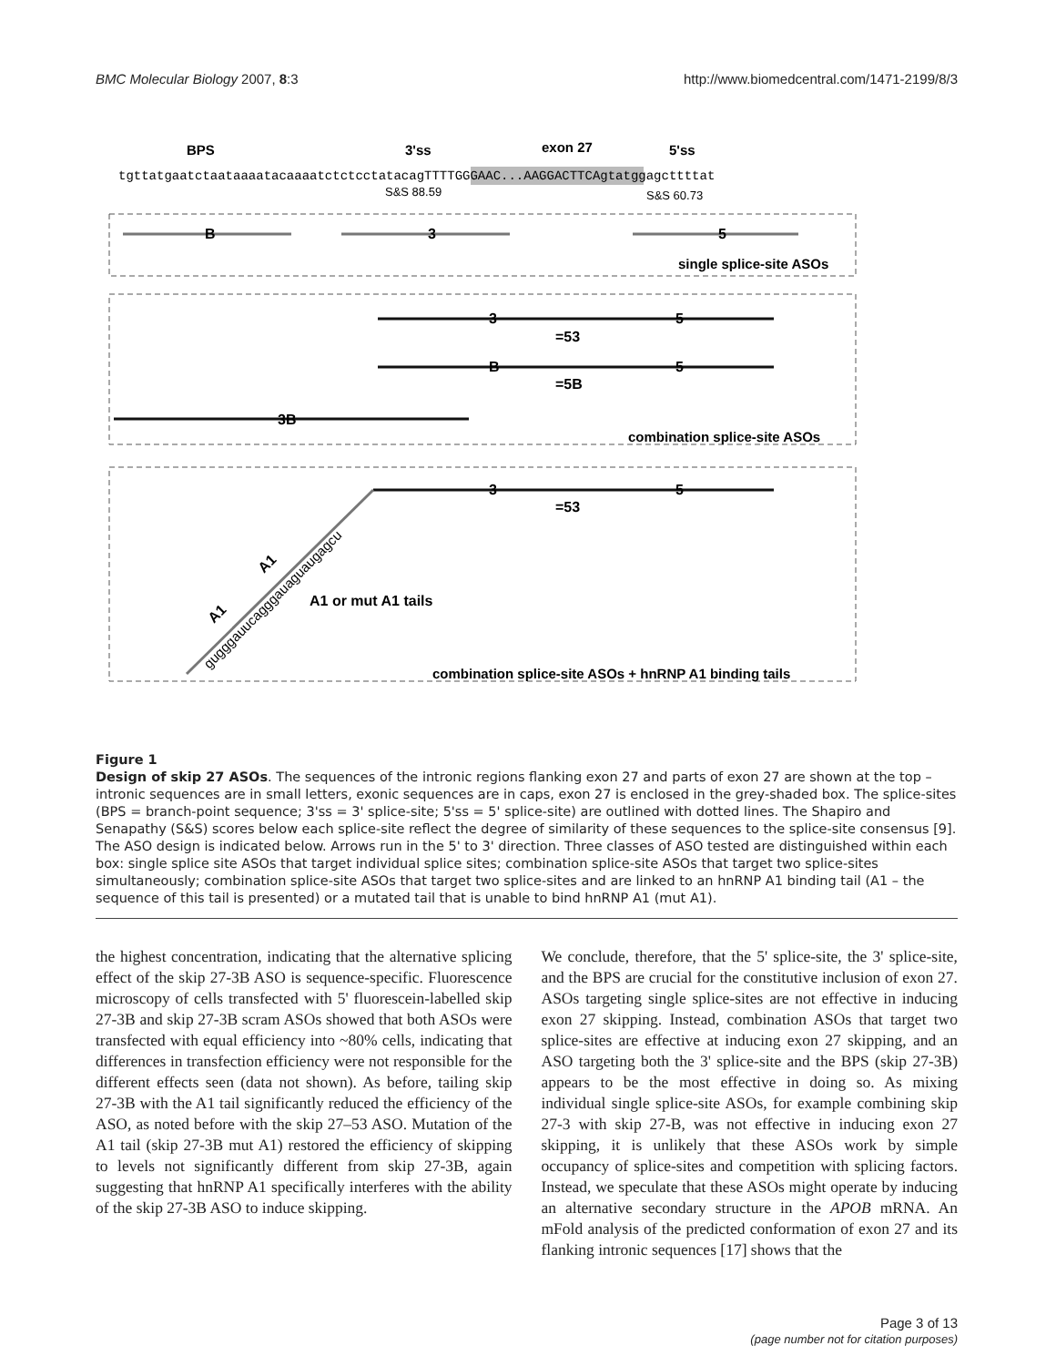BMC Molecular Biology 2007, 8:3 http://www.biomedcentral.com/1471-2199/8/3
BPS
3'ss
exon 27
5'ss
tgttatgaatctaataaaatacaaaatctctcctatacagTTTTGGGAAC...AAGGACTTCAgtatggagcttttat
S&S 88.59
S&S 60.73
B
3
5
single splice-site ASOs
3
5
=53
B
5
=5B
3B
combination splice-site ASOs
3
5
=53
gugggauucagggauaguaugagcu
A1
A1
A1 or mut A1 tails
combination splice-site ASOs + hnRNP A1 binding tails
Figure 1
Design of skip 27 ASOs. The sequences of the intronic regions flanking exon 27 and parts of exon 27 are shown at the top – intronic sequences are in small letters, exonic sequences are in caps, exon 27 is enclosed in the grey-shaded box. The splice-sites (BPS = branch-point sequence; 3'ss = 3' splice-site; 5'ss = 5' splice-site) are outlined with dotted lines. The Shapiro and Senapathy (S&S) scores below each splice-site reflect the degree of similarity of these sequences to the splice-site consensus [9]. The ASO design is indicated below. Arrows run in the 5' to 3' direction. Three classes of ASO tested are distinguished within each box: single splice site ASOs that target individual splice sites; combination splice-site ASOs that target two splice-sites simultaneously; combination splice-site ASOs that target two splice-sites and are linked to an hnRNP A1 binding tail (A1 – the sequence of this tail is presented) or a mutated tail that is unable to bind hnRNP A1 (mut A1).
the highest concentration, indicating that the alternative splicing effect of the skip 27-3B ASO is sequence-specific. Fluorescence microscopy of cells transfected with 5' fluorescein-labelled skip 27-3B and skip 27-3B scram ASOs showed that both ASOs were transfected with equal efficiency into ~80% cells, indicating that differences in transfection efficiency were not responsible for the different effects seen (data not shown). As before, tailing skip 27-3B with the A1 tail significantly reduced the efficiency of the ASO, as noted before with the skip 27–53 ASO. Mutation of the A1 tail (skip 27-3B mut A1) restored the efficiency of skipping to levels not significantly different from skip 27-3B, again suggesting that hnRNP A1 specifically interferes with the ability of the skip 27-3B ASO to induce skipping.
We conclude, therefore, that the 5' splice-site, the 3' splice-site, and the BPS are crucial for the constitutive inclusion of exon 27. ASOs targeting single splice-sites are not effective in inducing exon 27 skipping. Instead, combination ASOs that target two splice-sites are effective at inducing exon 27 skipping, and an ASO targeting both the 3' splice-site and the BPS (skip 27-3B) appears to be the most effective in doing so. As mixing individual single splice-site ASOs, for example combining skip 27-3 with skip 27-B, was not effective in inducing exon 27 skipping, it is unlikely that these ASOs work by simple occupancy of splice-sites and competition with splicing factors. Instead, we speculate that these ASOs might operate by inducing an alternative secondary structure in the APOB mRNA. An mFold analysis of the predicted conformation of exon 27 and its flanking intronic sequences [17] shows that the
Page 3 of 13
(page number not for citation purposes)